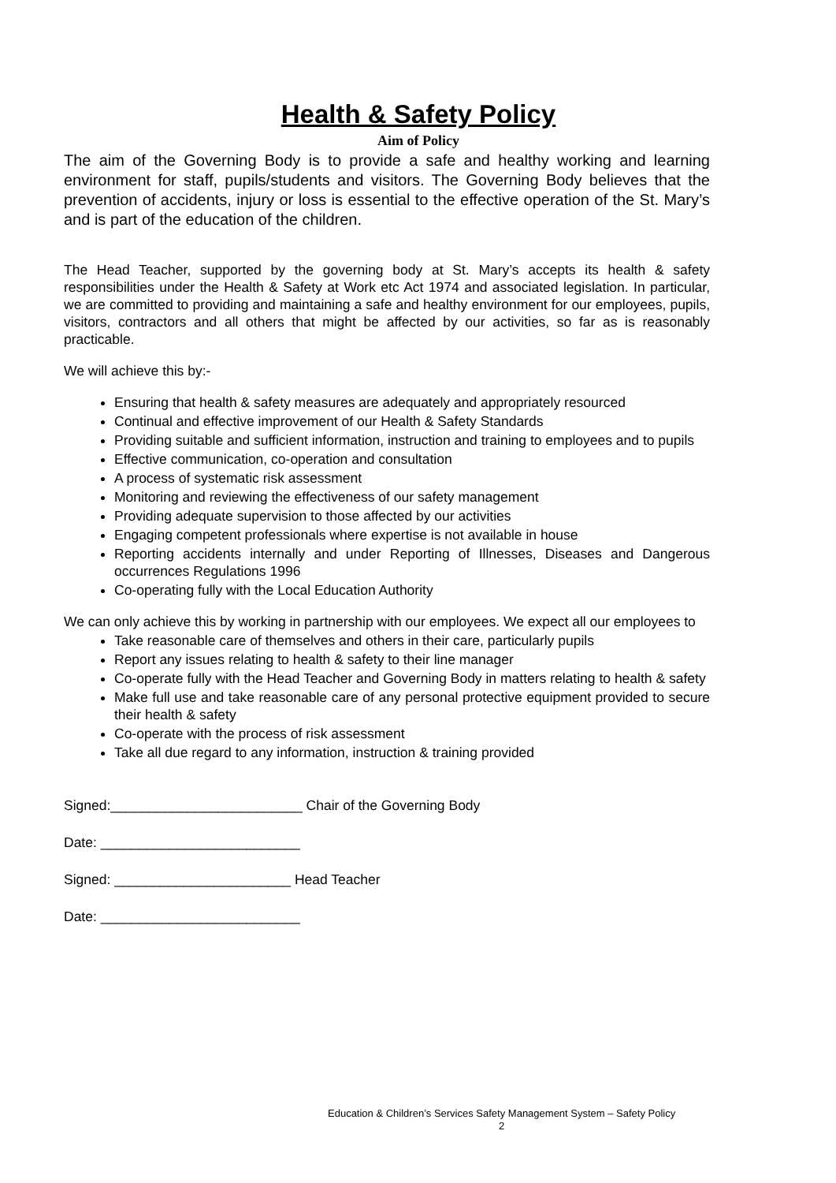Health & Safety Policy
Aim of Policy
The aim of the Governing Body is to provide a safe and healthy working and learning environment for staff, pupils/students and visitors. The Governing Body believes that the prevention of accidents, injury or loss is essential to the effective operation of the St. Mary’s and is part of the education of the children.
The Head Teacher, supported by the governing body at St. Mary’s accepts its health & safety responsibilities under the Health & Safety at Work etc Act 1974 and associated legislation. In particular, we are committed to providing and maintaining a safe and healthy environment for our employees, pupils, visitors, contractors and all others that might be affected by our activities, so far as is reasonably practicable.
We will achieve this by:-
Ensuring that health & safety measures are adequately and appropriately resourced
Continual and effective improvement of our Health & Safety Standards
Providing suitable and sufficient information, instruction and training to employees and to pupils
Effective communication, co-operation and consultation
A process of systematic risk assessment
Monitoring and reviewing the effectiveness of our safety management
Providing adequate supervision to those affected by our activities
Engaging competent professionals where expertise is not available in house
Reporting accidents internally and under Reporting of Illnesses, Diseases and Dangerous occurrences Regulations 1996
Co-operating fully with the Local Education Authority
We can only achieve this by working in partnership with our employees. We expect all our employees to
Take reasonable care of themselves and others in their care, particularly pupils
Report any issues relating to health & safety to their line manager
Co-operate fully with the Head Teacher and Governing Body in matters relating to health & safety
Make full use and take reasonable care of any personal protective equipment provided to secure their health & safety
Co-operate with the process of risk assessment
Take all due regard to any information, instruction & training provided
Signed:_________________________ Chair of the Governing Body
Date: __________________________
Signed: _______________________ Head Teacher
Date: __________________________
Education & Children’s Services Safety Management System – Safety Policy
2